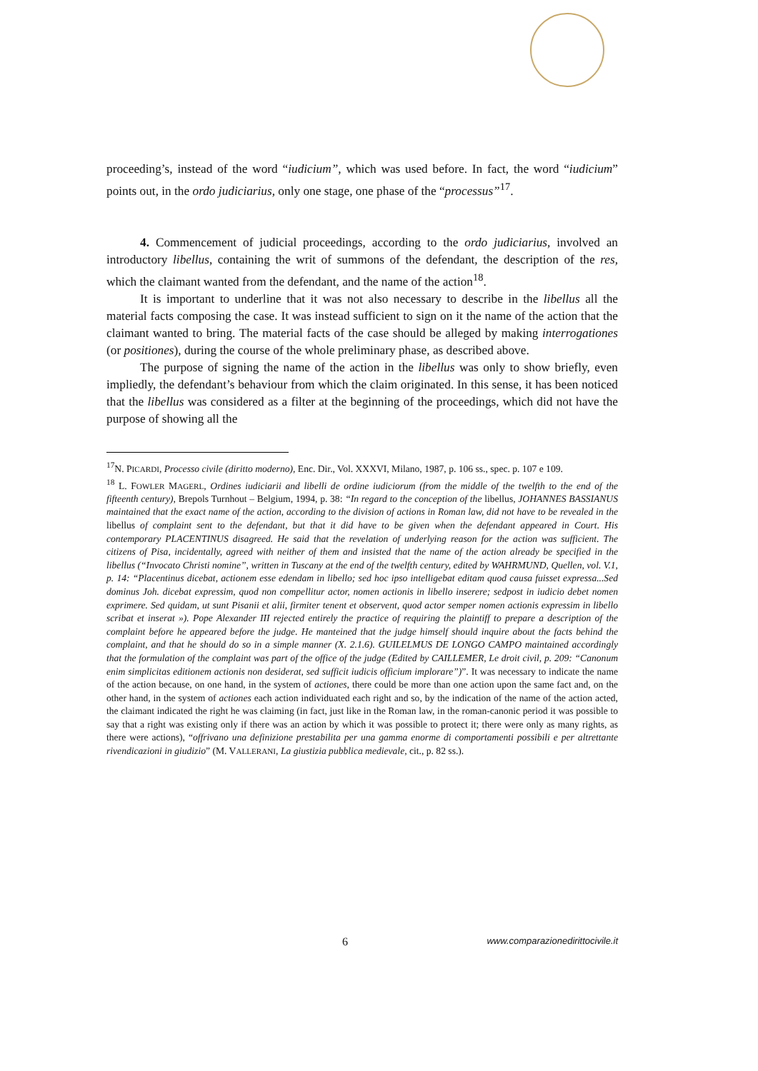proceeding’s, instead of the word “iudicium”, which was used before. In fact, the word “iudicium” points out, in the ordo judiciarius, only one stage, one phase of the “processus”<sup>17</sup>.
4. Commencement of judicial proceedings, according to the ordo judiciarius, involved an introductory libellus, containing the writ of summons of the defendant, the description of the res, which the claimant wanted from the defendant, and the name of the action<sup>18</sup>.
It is important to underline that it was not also necessary to describe in the libellus all the material facts composing the case. It was instead sufficient to sign on it the name of the action that the claimant wanted to bring. The material facts of the case should be alleged by making interrogationes (or positiones), during the course of the whole preliminary phase, as described above.
The purpose of signing the name of the action in the libellus was only to show briefly, even impliedly, the defendant’s behaviour from which the claim originated. In this sense, it has been noticed that the libellus was considered as a filter at the beginning of the proceedings, which did not have the purpose of showing all the
<sup>17</sup>N. PICARDI, Processo civile (diritto moderno), Enc. Dir., Vol. XXXVI, Milano, 1987, p. 106 ss., spec. p. 107 e 109.
<sup>18</sup> L. FOWLER MAGERL, Ordines iudiciarii and libelli de ordine iudiciorum (from the middle of the twelfth to the end of the fifteenth century), Brepols Turnhout – Belgium, 1994, p. 38: “In regard to the conception of the libellus, JOHANNES BASSIANUS maintained that the exact name of the action, according to the division of actions in Roman law, did not have to be revealed in the libellus of complaint sent to the defendant, but that it did have to be given when the defendant appeared in Court. His contemporary PLACENTINUS disagreed. He said that the revelation of underlying reason for the action was sufficient. The citizens of Pisa, incidentally, agreed with neither of them and insisted that the name of the action already be specified in the libellus (“Invocato Christi nomine”, written in Tuscany at the end of the twelfth century, edited by WAHRMUND, Quellen, vol. V.1, p. 14: “Placentinus dicebat, actionem esse edendam in libello; sed hoc ipso intelligebat editam quod causa fuisset expressa...Sed dominus Joh. dicebat expressim, quod non compellitur actor, nomen actionis in libello inserere; sedpost in iudicio debet nomen exprimere. Sed quidam, ut sunt Pisanii et alii, firmiter tenent et observent, quod actor semper nomen actionis expressim in libello scribat et inserat »). Pope Alexander III rejected entirely the practice of requiring the plaintiff to prepare a description of the complaint before he appeared before the judge. He manteined that the judge himself should inquire about the facts behind the complaint, and that he should do so in a simple manner (X. 2.1.6). GUILELMUS DE LONGO CAMPO maintained accordingly that the formulation of the complaint was part of the office of the judge (Edited by CAILLEMER, Le droit civil, p. 209: “Canonum enim simplicitas editionem actionis non desiderat, sed sufficit iudicis officium implorare”)”. It was necessary to indicate the name of the action because, on one hand, in the system of actiones, there could be more than one action upon the same fact and, on the other hand, in the system of actiones each action individuated each right and so, by the indication of the name of the action acted, the claimant indicated the right he was claiming (in fact, just like in the Roman law, in the roman-canonic period it was possible to say that a right was existing only if there was an action by which it was possible to protect it; there were only as many rights, as there were actions), “offrivano una definizione prestabilita per una gamma enorme di comportamenti possibili e per altrettante rivendicazioni in giudizio” (M. VALLERANI, La giustizia pubblica medievale, cit., p. 82 ss.).
6 www.comparazionedirittocivile.it